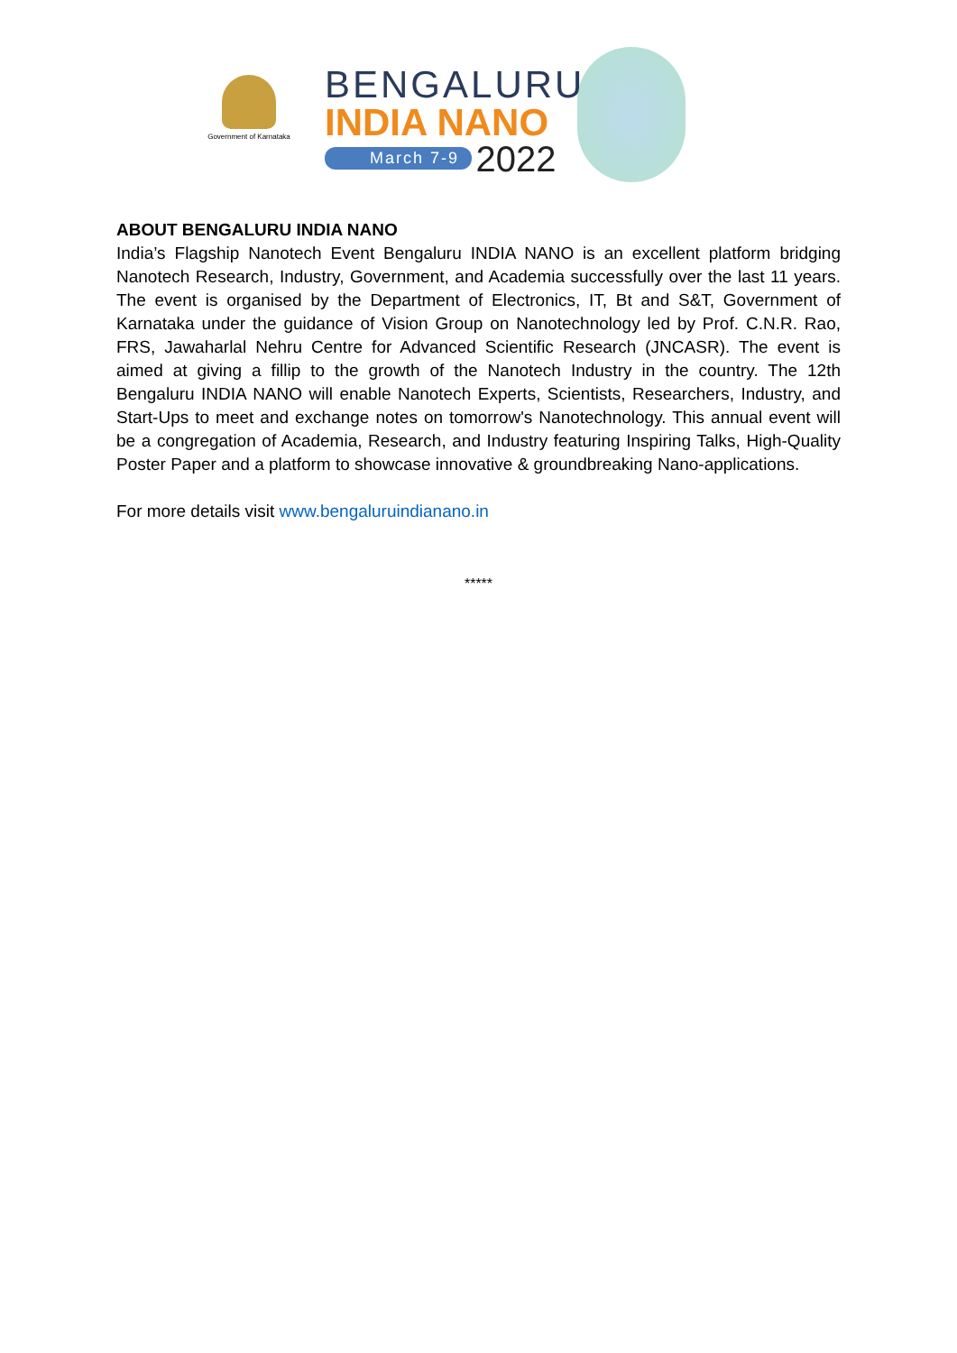Government of Karnataka
BENGALURU
INDIA NANO
March 7-9 2022
ABOUT BENGALURU INDIA NANO
India’s Flagship Nanotech Event Bengaluru INDIA NANO is an excellent platform bridging Nanotech Research, Industry, Government, and Academia successfully over the last 11 years. The event is organised by the Department of Electronics, IT, Bt and S&T, Government of Karnataka under the guidance of Vision Group on Nanotechnology led by Prof. C.N.R. Rao, FRS, Jawaharlal Nehru Centre for Advanced Scientific Research (JNCASR). The event is aimed at giving a fillip to the growth of the Nanotech Industry in the country. The 12th Bengaluru INDIA NANO will enable Nanotech Experts, Scientists, Researchers, Industry, and Start-Ups to meet and exchange notes on tomorrow's Nanotechnology. This annual event will be a congregation of Academia, Research, and Industry featuring Inspiring Talks, High-Quality Poster Paper and a platform to showcase innovative & groundbreaking Nano-applications.
For more details visit www.bengaluruindianano.in
*****